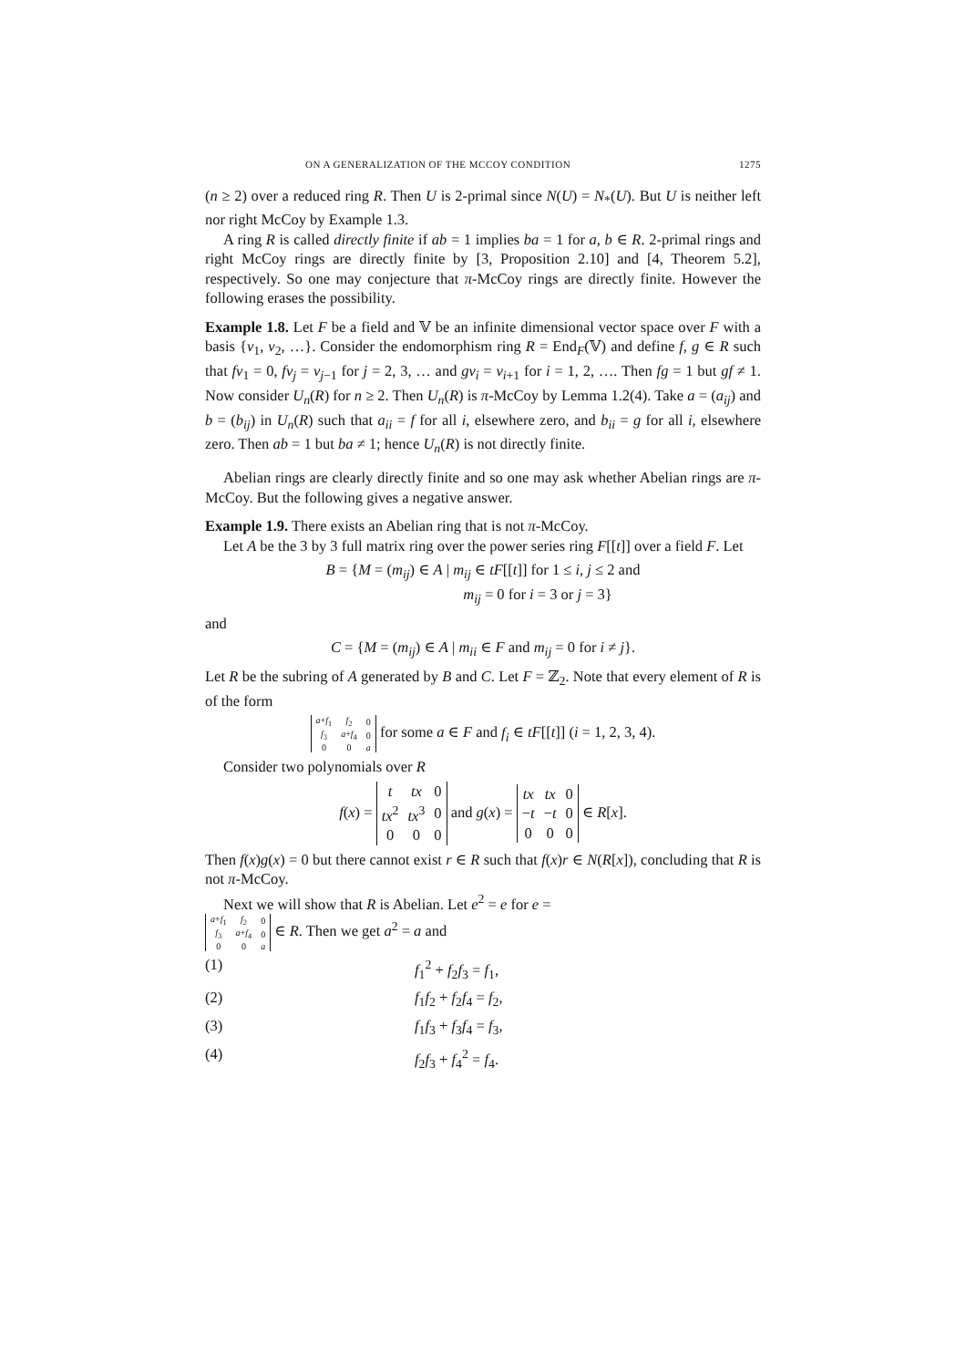ON A GENERALIZATION OF THE MCCOY CONDITION 1275
(n ≥ 2) over a reduced ring R. Then U is 2-primal since N(U) = N<sub>*</sub>(U). But U is neither left nor right McCoy by Example 1.3.
A ring R is called directly finite if ab = 1 implies ba = 1 for a, b ∈ R. 2-primal rings and right McCoy rings are directly finite by [3, Proposition 2.10] and [4, Theorem 5.2], respectively. So one may conjecture that π-McCoy rings are directly finite. However the following erases the possibility.
Example 1.8. Let F be a field and 𝕍 be an infinite dimensional vector space over F with a basis {v<sub>1</sub>, v<sub>2</sub>, …}. Consider the endomorphism ring R = End<sub>F</sub>(𝕍) and define f, g ∈ R such that fv<sub>1</sub> = 0, fv<sub>j</sub> = v<sub>j−1</sub> for j = 2, 3, … and gv<sub>i</sub> = v<sub>i+1</sub> for i = 1, 2, …. Then fg = 1 but gf ≠ 1. Now consider U<sub>n</sub>(R) for n ≥ 2. Then U<sub>n</sub>(R) is π-McCoy by Lemma 1.2(4). Take a = (a<sub>ij</sub>) and b = (b<sub>ij</sub>) in U<sub>n</sub>(R) such that a<sub>ii</sub> = f for all i, elsewhere zero, and b<sub>ii</sub> = g for all i, elsewhere zero. Then ab = 1 but ba ≠ 1; hence U<sub>n</sub>(R) is not directly finite.
Abelian rings are clearly directly finite and so one may ask whether Abelian rings are π-McCoy. But the following gives a negative answer.
Example 1.9. There exists an Abelian ring that is not π-McCoy.
Let A be the 3 by 3 full matrix ring over the power series ring F[[t]] over a field F. Let
B = {M = (m<sub>ij</sub>) ∈ A | m<sub>ij</sub> ∈ tF[[t]] for 1 ≤ i, j ≤ 2 and
m<sub>ij</sub> = 0 for i = 3 or j = 3}
and
C = {M = (m<sub>ij</sub>) ∈ A | m<sub>ii</sub> ∈ F and m<sub>ij</sub> = 0 for i ≠ j}.
Let R be the subring of A generated by B and C. Let F = ℤ<sub>2</sub>. Note that every element of R is of the form
| a + f<sub>1</sub> | f<sub>2</sub> | 0 |
| f<sub>3</sub> | a + f<sub>4</sub> | 0 |
| 0 | 0 | a |
for some a ∈ F and f<sub>i</sub> ∈ tF[[t]] (i = 1, 2, 3, 4).
Consider two polynomials over R
f(x) =
| t | tx | 0 |
| tx<sup>2</sup> | tx<sup>3</sup> | 0 |
| 0 | 0 | 0 |
and g(x) =
| tx | tx | 0 |
| − t | − t | 0 |
| 0 | 0 | 0 |
∈ R[x].
Then f(x)g(x) = 0 but there cannot exist r ∈ R such that f(x)r ∈ N(R[x]), concluding that R is not π-McCoy.
Next we will show that R is Abelian. Let e<sup>2</sup> = e for e =
| a + f<sub>1</sub> | f<sub>2</sub> | 0 |
| f<sub>3</sub> | a + f<sub>4</sub> | 0 |
| 0 | 0 | a |
∈ R. Then we get a<sup>2</sup> = a and
(1) f<sub>1</sub><sup>2</sup> + f<sub>2</sub>f<sub>3</sub> = f<sub>1</sub>,
(2) f<sub>1</sub>f<sub>2</sub> + f<sub>2</sub>f<sub>4</sub> = f<sub>2</sub>,
(3) f<sub>1</sub>f<sub>3</sub> + f<sub>3</sub>f<sub>4</sub> = f<sub>3</sub>,
(4) f<sub>2</sub>f<sub>3</sub> + f<sub>4</sub><sup>2</sup> = f<sub>4</sub>.